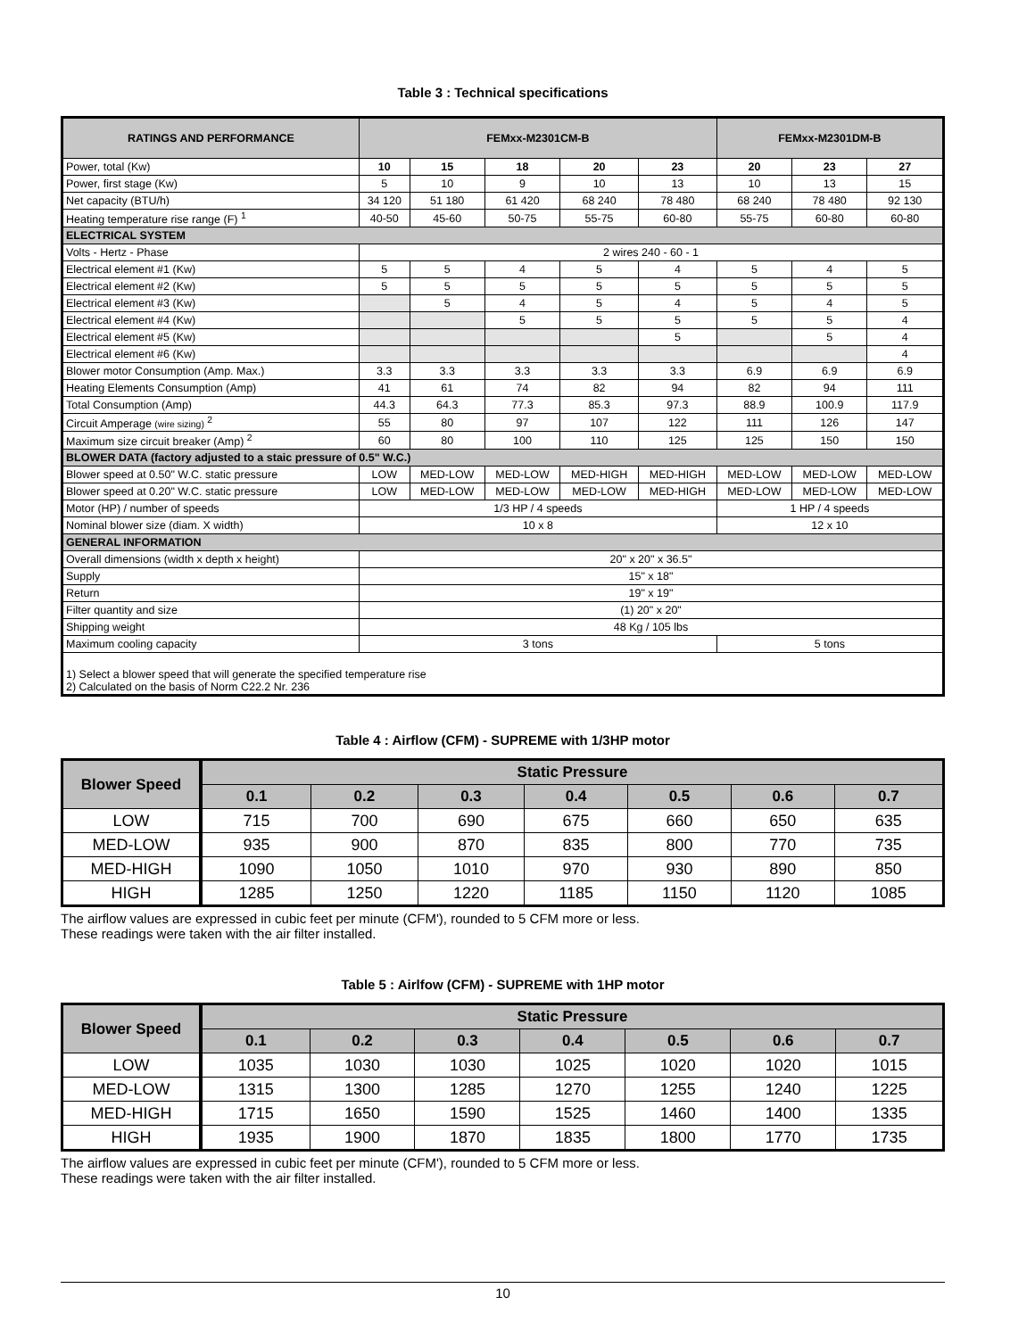Table 3 : Technical specifications
| RATINGS AND PERFORMANCE | FEMxx-M2301CM-B | | | | | FEMxx-M2301DM-B | | |
| --- | --- | --- | --- | --- | --- | --- | --- | --- |
| Power, total (Kw) | 10 | 15 | 18 | 20 | 23 | 20 | 23 | 27 |
| Power, first stage (Kw) | 5 | 10 | 9 | 10 | 13 | 10 | 13 | 15 |
| Net capacity (BTU/h) | 34 120 | 51 180 | 61 420 | 68 240 | 78 480 | 68 240 | 78 480 | 92 130 |
| Heating temperature rise range (F) <sup>1</sup> | 40-50 | 45-60 | 50-75 | 55-75 | 60-80 | 55-75 | 60-80 | 60-80 |
| ELECTRICAL SYSTEM | | | | | | | | |
| Volts - Hertz - Phase | 2 wires 240 - 60 - 1 | | | | | | | |
| Electrical element #1 (Kw) | 5 | 5 | 4 | 5 | 4 | 5 | 4 | 5 |
| Electrical element #2 (Kw) | 5 | 5 | 5 | 5 | 5 | 5 | 5 | 5 |
| Electrical element #3 (Kw) | | 5 | 4 | 5 | 4 | 5 | 4 | 5 |
| Electrical element #4 (Kw) | | | 5 | 5 | 5 | 5 | 5 | 4 |
| Electrical element #5 (Kw) | | | | | 5 | | 5 | 4 |
| Electrical element #6 (Kw) | | | | | | | | 4 |
| Blower motor Consumption (Amp. Max.) | 3.3 | 3.3 | 3.3 | 3.3 | 3.3 | 6.9 | 6.9 | 6.9 |
| Heating Elements Consumption (Amp) | 41 | 61 | 74 | 82 | 94 | 82 | 94 | 111 |
| Total Consumption (Amp) | 44.3 | 64.3 | 77.3 | 85.3 | 97.3 | 88.9 | 100.9 | 117.9 |
| Circuit Amperage (wire sizing) <sup>2</sup> | 55 | 80 | 97 | 107 | 122 | 111 | 126 | 147 |
| Maximum size circuit breaker (Amp) <sup>2</sup> | 60 | 80 | 100 | 110 | 125 | 125 | 150 | 150 |
| BLOWER DATA (factory adjusted to a staic pressure of 0.5" W.C.) | | | | | | | | |
| Blower speed at 0.50" W.C. static pressure | LOW | MED-LOW | MED-LOW | MED-HIGH | MED-HIGH | MED-LOW | MED-LOW | MED-LOW |
| Blower speed at 0.20" W.C. static pressure | LOW | MED-LOW | MED-LOW | MED-LOW | MED-HIGH | MED-LOW | MED-LOW | MED-LOW |
| Motor (HP) / number of speeds | 1/3 HP / 4 speeds | | | | | 1 HP / 4 speeds | | |
| Nominal blower size (diam. X width) | 10 x 8 | | | | | 12 x 10 | | |
| GENERAL INFORMATION | | | | | | | | |
| Overall dimensions (width x depth x height) | 20" x 20" x 36.5" | | | | | | | |
| Supply | 15" x 18" | | | | | | | |
| Return | 19" x 19" | | | | | | | |
| Filter quantity and size | (1) 20" x 20" | | | | | | | |
| Shipping weight | 48 Kg / 105 lbs | | | | | | | |
| Maximum cooling capacity | 3 tons | | | | | 5 tons | | |
| 1) Select a blower speed that will generate the specified temperature rise 2) Calculated on the basis of Norm C22.2 Nr. 236 | | | | | | | | |
Table 4 : Airflow (CFM) - SUPREME with 1/3HP motor
| Blower Speed | Static Pressure | | | | | | |
| --- | --- | --- | --- | --- | --- | --- | --- |
| | 0.1 | 0.2 | 0.3 | 0.4 | 0.5 | 0.6 | 0.7 |
| LOW | 715 | 700 | 690 | 675 | 660 | 650 | 635 |
| MED-LOW | 935 | 900 | 870 | 835 | 800 | 770 | 735 |
| MED-HIGH | 1090 | 1050 | 1010 | 970 | 930 | 890 | 850 |
| HIGH | 1285 | 1250 | 1220 | 1185 | 1150 | 1120 | 1085 |
The airflow values are expressed in cubic feet per minute (CFM'), rounded to 5 CFM more or less.
These readings were taken with the air filter installed.
Table 5 : Airlfow (CFM) - SUPREME with 1HP motor
| Blower Speed | Static Pressure | | | | | | |
| --- | --- | --- | --- | --- | --- | --- | --- |
| | 0.1 | 0.2 | 0.3 | 0.4 | 0.5 | 0.6 | 0.7 |
| LOW | 1035 | 1030 | 1030 | 1025 | 1020 | 1020 | 1015 |
| MED-LOW | 1315 | 1300 | 1285 | 1270 | 1255 | 1240 | 1225 |
| MED-HIGH | 1715 | 1650 | 1590 | 1525 | 1460 | 1400 | 1335 |
| HIGH | 1935 | 1900 | 1870 | 1835 | 1800 | 1770 | 1735 |
The airflow values are expressed in cubic feet per minute (CFM'), rounded to 5 CFM more or less.
These readings were taken with the air filter installed.
10